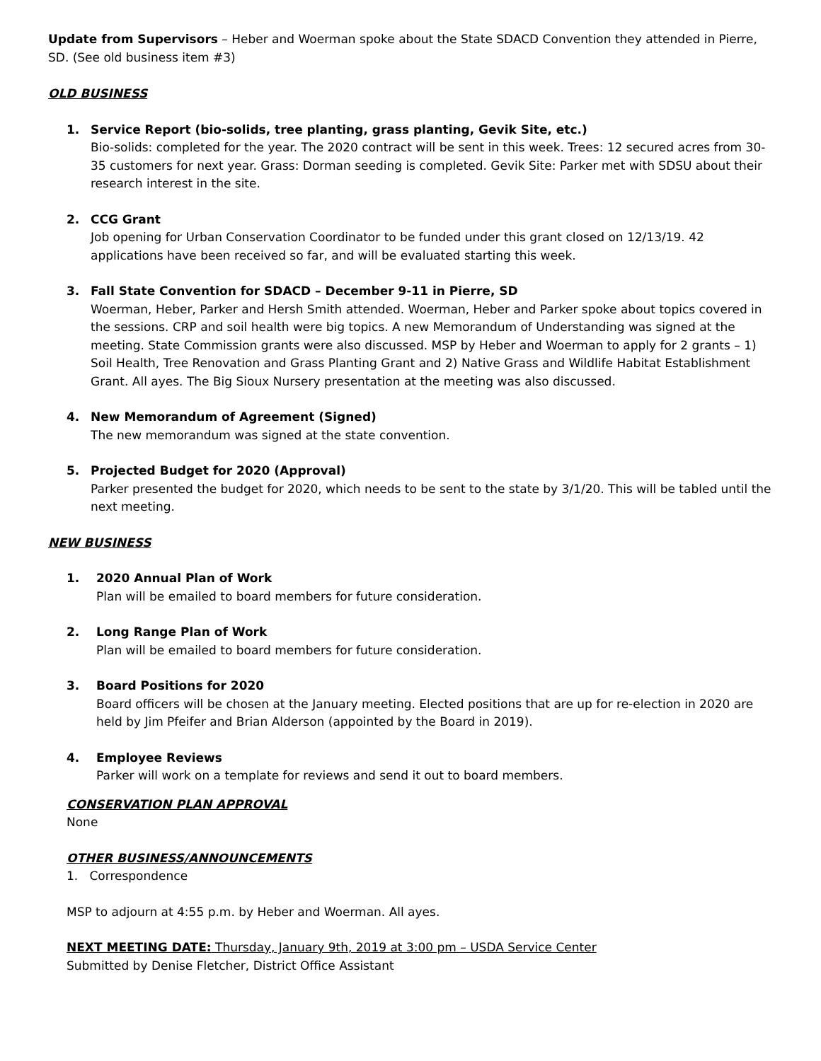Update from Supervisors – Heber and Woerman spoke about the State SDACD Convention they attended in Pierre, SD. (See old business item #3)
OLD BUSINESS
1. Service Report (bio-solids, tree planting, grass planting, Gevik Site, etc.)
Bio-solids: completed for the year. The 2020 contract will be sent in this week. Trees: 12 secured acres from 30-35 customers for next year. Grass: Dorman seeding is completed. Gevik Site: Parker met with SDSU about their research interest in the site.
2. CCG Grant
Job opening for Urban Conservation Coordinator to be funded under this grant closed on 12/13/19. 42 applications have been received so far, and will be evaluated starting this week.
3. Fall State Convention for SDACD – December 9-11 in Pierre, SD
Woerman, Heber, Parker and Hersh Smith attended. Woerman, Heber and Parker spoke about topics covered in the sessions. CRP and soil health were big topics. A new Memorandum of Understanding was signed at the meeting. State Commission grants were also discussed. MSP by Heber and Woerman to apply for 2 grants – 1) Soil Health, Tree Renovation and Grass Planting Grant and 2) Native Grass and Wildlife Habitat Establishment Grant. All ayes. The Big Sioux Nursery presentation at the meeting was also discussed.
4. New Memorandum of Agreement (Signed)
The new memorandum was signed at the state convention.
5. Projected Budget for 2020 (Approval)
Parker presented the budget for 2020, which needs to be sent to the state by 3/1/20. This will be tabled until the next meeting.
NEW BUSINESS
1. 2020 Annual Plan of Work
Plan will be emailed to board members for future consideration.
2. Long Range Plan of Work
Plan will be emailed to board members for future consideration.
3. Board Positions for 2020
Board officers will be chosen at the January meeting. Elected positions that are up for re-election in 2020 are held by Jim Pfeifer and Brian Alderson (appointed by the Board in 2019).
4. Employee Reviews
Parker will work on a template for reviews and send it out to board members.
CONSERVATION PLAN APPROVAL
None
OTHER BUSINESS/ANNOUNCEMENTS
1. Correspondence
MSP to adjourn at 4:55 p.m. by Heber and Woerman. All ayes.
NEXT MEETING DATE: Thursday, January 9th, 2019 at 3:00 pm – USDA Service Center
Submitted by Denise Fletcher, District Office Assistant